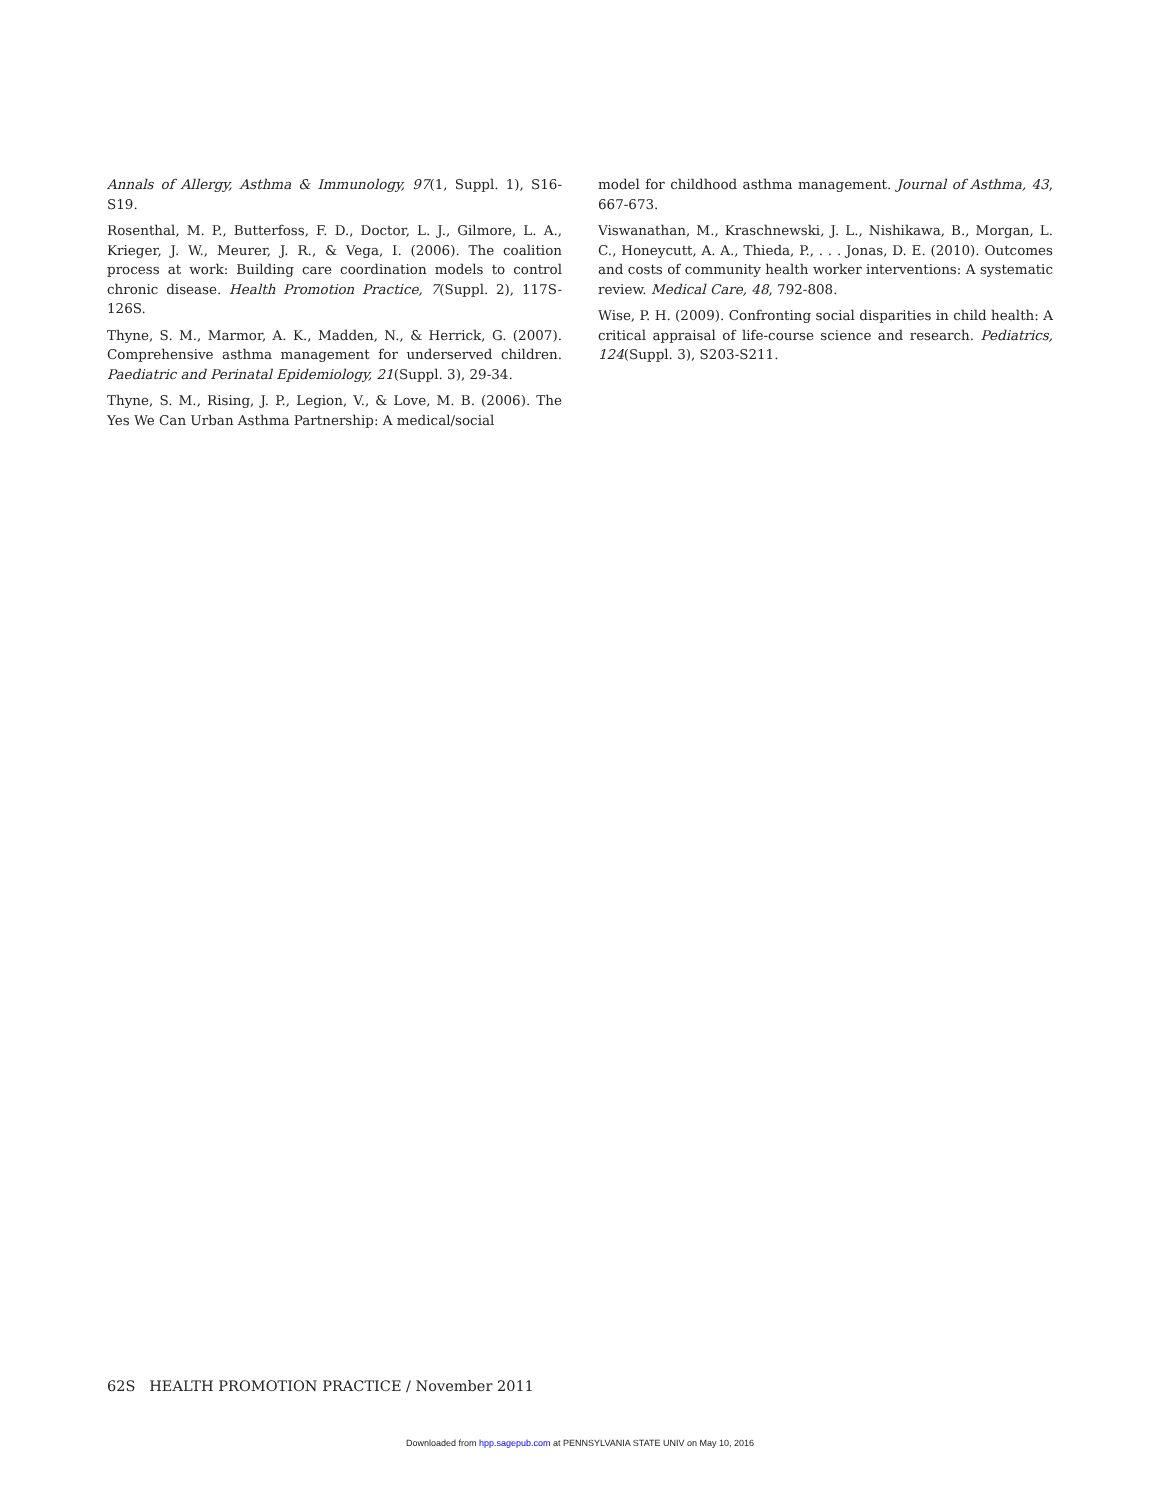Annals of Allergy, Asthma & Immunology, 97(1, Suppl. 1), S16-S19.
Rosenthal, M. P., Butterfoss, F. D., Doctor, L. J., Gilmore, L. A., Krieger, J. W., Meurer, J. R., & Vega, I. (2006). The coalition process at work: Building care coordination models to control chronic disease. Health Promotion Practice, 7(Suppl. 2), 117S-126S.
Thyne, S. M., Marmor, A. K., Madden, N., & Herrick, G. (2007). Comprehensive asthma management for underserved children. Paediatric and Perinatal Epidemiology, 21(Suppl. 3), 29-34.
Thyne, S. M., Rising, J. P., Legion, V., & Love, M. B. (2006). The Yes We Can Urban Asthma Partnership: A medical/social
model for childhood asthma management. Journal of Asthma, 43, 667-673.
Viswanathan, M., Kraschnewski, J. L., Nishikawa, B., Morgan, L. C., Honeycutt, A. A., Thieda, P., . . . Jonas, D. E. (2010). Outcomes and costs of community health worker interventions: A systematic review. Medical Care, 48, 792-808.
Wise, P. H. (2009). Confronting social disparities in child health: A critical appraisal of life-course science and research. Pediatrics, 124(Suppl. 3), S203-S211.
62S HEALTH PROMOTION PRACTICE / November 2011
Downloaded from hpp.sagepub.com at PENNSYLVANIA STATE UNIV on May 10, 2016